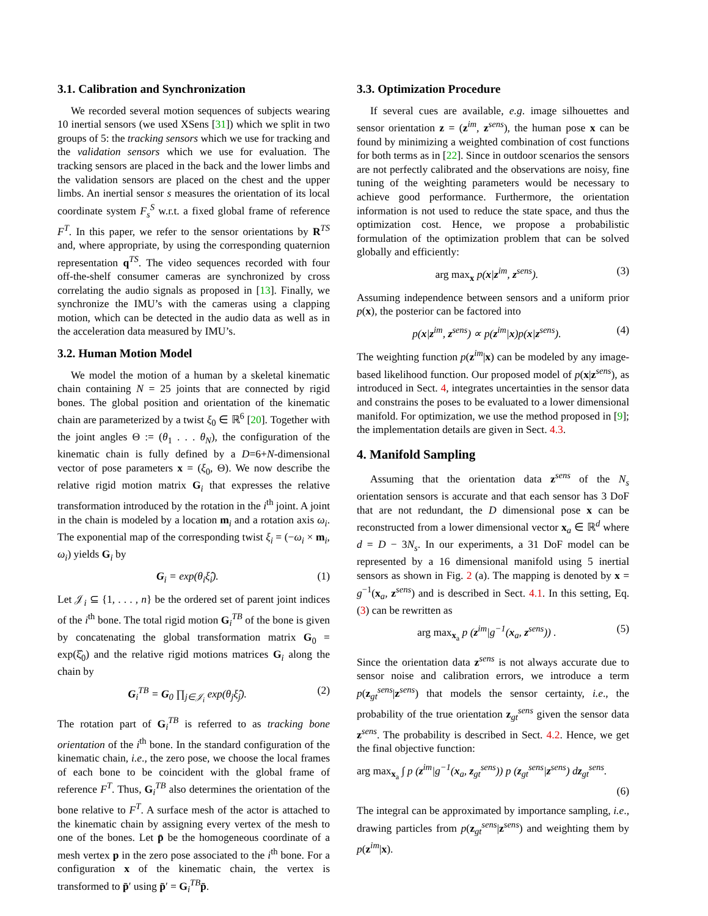3.1. Calibration and Synchronization
We recorded several motion sequences of subjects wearing 10 inertial sensors (we used XSens [31]) which we split in two groups of 5: the tracking sensors which we use for tracking and the validation sensors which we use for evaluation. The tracking sensors are placed in the back and the lower limbs and the validation sensors are placed on the chest and the upper limbs. An inertial sensor s measures the orientation of its local coordinate system F<sub>s</sub><sup>S</sup> w.r.t. a fixed global frame of reference F<sup>T</sup>. In this paper, we refer to the sensor orientations by R<sup>TS</sup> and, where appropriate, by using the corresponding quaternion representation q<sup>TS</sup>. The video sequences recorded with four off-the-shelf consumer cameras are synchronized by cross correlating the audio signals as proposed in [13]. Finally, we synchronize the IMU’s with the cameras using a clapping motion, which can be detected in the audio data as well as in the acceleration data measured by IMU’s.
3.2. Human Motion Model
We model the motion of a human by a skeletal kinematic chain containing N = 25 joints that are connected by rigid bones. The global position and orientation of the kinematic chain are parameterized by a twist ξ<sub>0</sub> ∈ ℝ<sup>6</sup> [20]. Together with the joint angles Θ := (θ<sub>1</sub> . . . θ<sub>N</sub>), the configuration of the kinematic chain is fully defined by a D=6+N-dimensional vector of pose parameters x = (ξ<sub>0</sub>, Θ). We now describe the relative rigid motion matrix G<sub>i</sub> that expresses the relative transformation introduced by the rotation in the i<sup>th</sup> joint. A joint in the chain is modeled by a location m<sub>i</sub> and a rotation axis ω<sub>i</sub>. The exponential map of the corresponding twist ξ<sub>i</sub> = (−ω<sub>i</sub> × m<sub>i</sub>, ω<sub>i</sub>) yields G<sub>i</sub> by
G<sub>i</sub> = exp(θ<sub>i</sub>ξ̂<sub>i</sub>). (1)
Let 𝒥<sub>i</sub> ⊆ {1, . . . , n} be the ordered set of parent joint indices of the i<sup>th</sup> bone. The total rigid motion G<sub>i</sub><sup>TB</sup> of the bone is given by concatenating the global transformation matrix G<sub>0</sub> = exp(ξ̂<sub>0</sub>) and the relative rigid motions matrices G<sub>i</sub> along the chain by
G<sub>i</sub><sup>TB</sup> = G<sub>0</sub> ∏<sub>j∈𝒥<sub>i</sub></sub> exp(θ<sub>j</sub>ξ̂<sub>j</sub>). (2)
The rotation part of G<sub>i</sub><sup>TB</sup> is referred to as tracking bone orientation of the i<sup>th</sup> bone. In the standard configuration of the kinematic chain, i.e., the zero pose, we choose the local frames of each bone to be coincident with the global frame of reference F<sup>T</sup>. Thus, G<sub>i</sub><sup>TB</sup> also determines the orientation of the bone relative to F<sup>T</sup>. A surface mesh of the actor is attached to the kinematic chain by assigning every vertex of the mesh to one of the bones. Let p̄ be the homogeneous coordinate of a mesh vertex p in the zero pose associated to the i<sup>th</sup> bone. For a configuration x of the kinematic chain, the vertex is transformed to p̄′ using p̄′ = G<sub>i</sub><sup>TB</sup>p̄.
3.3. Optimization Procedure
If several cues are available, e.g. image silhouettes and sensor orientation z = (z<sup>im</sup>, z<sup>sens</sup>), the human pose x can be found by minimizing a weighted combination of cost functions for both terms as in [22]. Since in outdoor scenarios the sensors are not perfectly calibrated and the observations are noisy, fine tuning of the weighting parameters would be necessary to achieve good performance. Furthermore, the orientation information is not used to reduce the state space, and thus the optimization cost. Hence, we propose a probabilistic formulation of the optimization problem that can be solved globally and efficiently:
arg max<sub>x</sub> p(x|z<sup>im</sup>, z<sup>sens</sup>). (3)
Assuming independence between sensors and a uniform prior p(x), the posterior can be factored into
p(x|z<sup>im</sup>, z<sup>sens</sup>) ∝ p(z<sup>im</sup>|x)p(x|z<sup>sens</sup>). (4)
The weighting function p(z<sup>im</sup>|x) can be modeled by any image-based likelihood function. Our proposed model of p(x|z<sup>sens</sup>), as introduced in Sect. 4, integrates uncertainties in the sensor data and constrains the poses to be evaluated to a lower dimensional manifold. For optimization, we use the method proposed in [9]; the implementation details are given in Sect. 4.3.
4. Manifold Sampling
Assuming that the orientation data z<sup>sens</sup> of the N<sub>s</sub> orientation sensors is accurate and that each sensor has 3 DoF that are not redundant, the D dimensional pose x can be reconstructed from a lower dimensional vector x<sub>a</sub> ∈ ℝ<sup>d</sup> where d = D − 3N<sub>s</sub>. In our experiments, a 31 DoF model can be represented by a 16 dimensional manifold using 5 inertial sensors as shown in Fig. 2 (a). The mapping is denoted by x = g<sup>−1</sup>(x<sub>a</sub>, z<sup>sens</sup>) and is described in Sect. 4.1. In this setting, Eq. (3) can be rewritten as
arg max<sub>x<sub>a</sub></sub> p (z<sup>im</sup>|g<sup>−1</sup>(x<sub>a</sub>, z<sup>sens</sup>)) . (5)
Since the orientation data z<sup>sens</sup> is not always accurate due to sensor noise and calibration errors, we introduce a term p(z<sub>gt</sub><sup>sens</sup>|z<sup>sens</sup>) that models the sensor certainty, i.e., the probability of the true orientation z<sub>gt</sub><sup>sens</sup> given the sensor data z<sup>sens</sup>. The probability is described in Sect. 4.2. Hence, we get the final objective function:
arg max<sub>x<sub>a</sub></sub> ∫ p (z<sup>im</sup>|g<sup>−1</sup>(x<sub>a</sub>, z<sub>gt</sub><sup>sens</sup>)) p (z<sub>gt</sub><sup>sens</sup>|z<sup>sens</sup>) dz<sub>gt</sub><sup>sens</sup>.
(6)
The integral can be approximated by importance sampling, i.e., drawing particles from p(z<sub>gt</sub><sup>sens</sup>|z<sup>sens</sup>) and weighting them by p(z<sup>im</sup>|x).